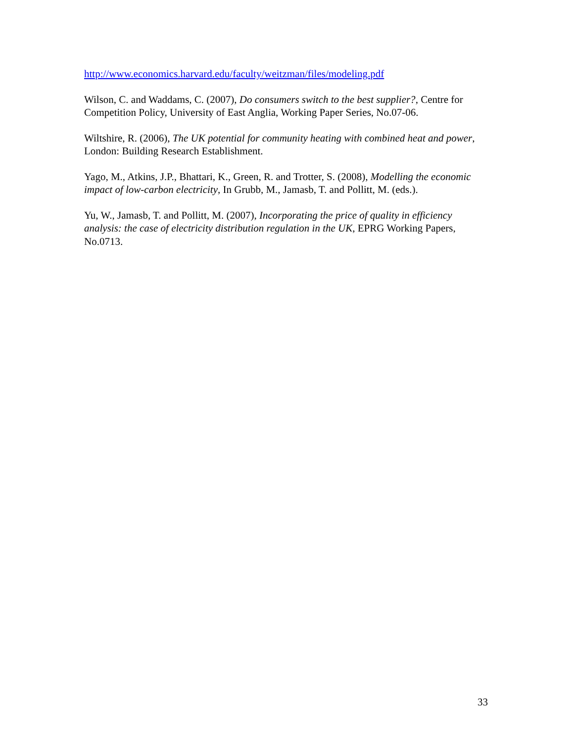http://www.economics.harvard.edu/faculty/weitzman/files/modeling.pdf
Wilson, C. and Waddams, C. (2007), Do consumers switch to the best supplier?, Centre for Competition Policy, University of East Anglia, Working Paper Series, No.07-06.
Wiltshire, R. (2006), The UK potential for community heating with combined heat and power, London: Building Research Establishment.
Yago, M., Atkins, J.P., Bhattari, K., Green, R. and Trotter, S. (2008), Modelling the economic impact of low-carbon electricity, In Grubb, M., Jamasb, T. and Pollitt, M. (eds.).
Yu, W., Jamasb, T. and Pollitt, M. (2007), Incorporating the price of quality in efficiency analysis: the case of electricity distribution regulation in the UK, EPRG Working Papers, No.0713.
33